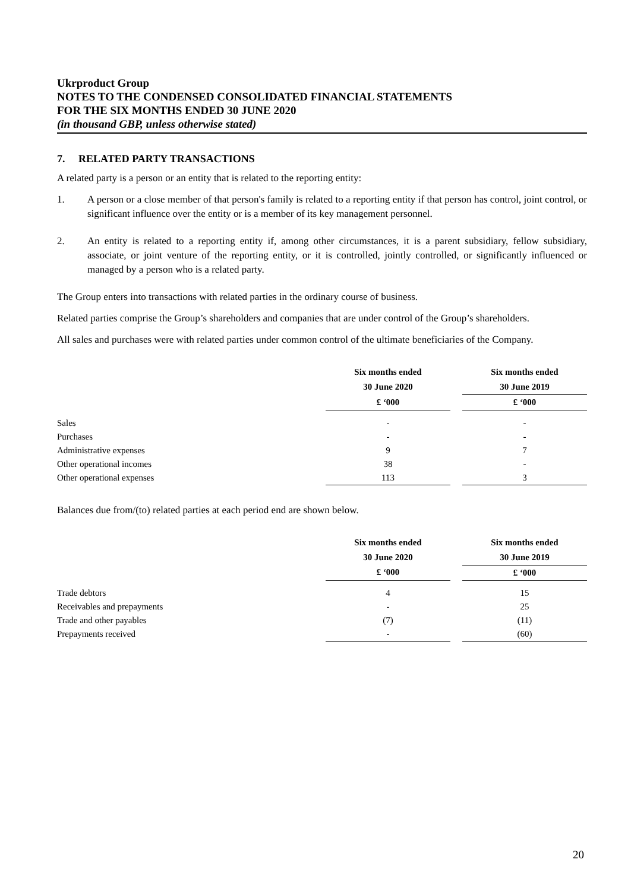Ukrproduct Group
NOTES TO THE CONDENSED CONSOLIDATED FINANCIAL STATEMENTS
FOR THE SIX MONTHS ENDED 30 JUNE 2020
(in thousand GBP, unless otherwise stated)
7. RELATED PARTY TRANSACTIONS
A related party is a person or an entity that is related to the reporting entity:
1. A person or a close member of that person's family is related to a reporting entity if that person has control, joint control, or significant influence over the entity or is a member of its key management personnel.
2. An entity is related to a reporting entity if, among other circumstances, it is a parent subsidiary, fellow subsidiary, associate, or joint venture of the reporting entity, or it is controlled, jointly controlled, or significantly influenced or managed by a person who is a related party.
The Group enters into transactions with related parties in the ordinary course of business.
Related parties comprise the Group’s shareholders and companies that are under control of the Group’s shareholders.
All sales and purchases were with related parties under common control of the ultimate beneficiaries of the Company.
| | Six months ended | | Six months ended |
| --- | --- | --- | --- |
| | 30 June 2020 | | 30 June 2019 |
| | £ ‘000 | | £ ‘000 |
| Sales | - | | - |
| Purchases | - | | - |
| Administrative expenses | 9 | | 7 |
| Other operational incomes | 38 | | - |
| Other operational expenses | 113 | | 3 |
Balances due from/(to) related parties at each period end are shown below.
| | Six months ended | | Six months ended |
| --- | --- | --- | --- |
| | 30 June 2020 | | 30 June 2019 |
| | £ ‘000 | | £ ‘000 |
| Trade debtors | 4 | | 15 |
| Receivables and prepayments | - | | 25 |
| Trade and other payables | (7) | | (11) |
| Prepayments received | - | | (60) |
20